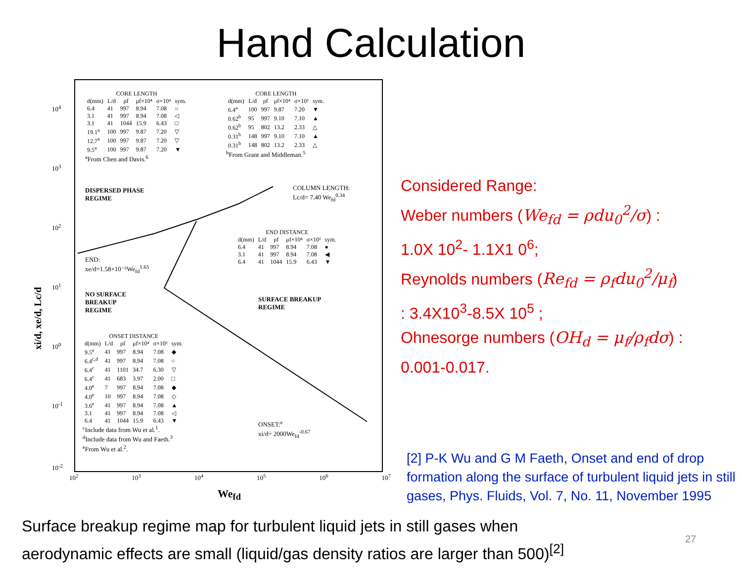Hand Calculation
| CORE LENGTH | | | | | |
| --- | --- | --- | --- | --- | --- |
| d(mm) | L/d | ρf | μf×10⁴ | σ×10⁴ | sym. |
| 6.4 | 41 | 997 | 8.94 | 7.08 | ○ |
| 3.1 | 41 | 997 | 8.94 | 7.08 | ◁ |
| 3.1 | 41 | 1044 | 15.9 | 6.43 | □ |
| 19.1<sup>a</sup> | 100 | 997 | 9.87 | 7.20 | ▽ |
| 12.7<sup>a</sup> | 100 | 997 | 9.87 | 7.20 | ▽ |
| 9.5<sup>a</sup> | 100 | 997 | 9.87 | 7.20 | ▼ |
<sup>a</sup> From Chen and Davis.<sup>6</sup>
| CORE LENGTH | | | | | |
| --- | --- | --- | --- | --- | --- |
| d(mm) | L/d | ρf | μf×10⁴ | σ×10² | sym. |
| 6.4<sup>a</sup> | 100 | 997 | 9.87 | 7.20 | ▼ |
| 0.62<sup>b</sup> | 95 | 997 | 9.10 | 7.10 | ▲ |
| 0.62<sup>b</sup> | 95 | 802 | 13.2 | 2.33 | △ |
| 0.31<sup>b</sup> | 148 | 997 | 9.10 | 7.10 | ▲ |
| 0.31<sup>b</sup> | 148 | 802 | 13.2 | 2.33 | △ |
<sup>b</sup> From Grant and Middleman.<sup>5</sup>
DISPERSED PHASE
REGIME
COLUMN LENGTH:
Lc/d= 7.40 We<sub>fd</sub><sup>0.34</sup>
| END DISTANCE | | | | | |
| --- | --- | --- | --- | --- | --- |
| d(mm) | L/d | ρf | μf×10⁴ | σ×10² | sym. |
| 6.4 | 41 | 997 | 8.94 | 7.08 | ● |
| 3.1 | 41 | 997 | 8.94 | 7.08 | ◀ |
| 6.4 | 41 | 1044 | 15.9 | 6.43 | ▼ |
END:
xe/d=1.58×10⁻⁵We<sub>fd</sub><sup>1.65</sup>
NO SURFACE
BREAKUP
REGIME
SURFACE BREAKUP
REGIME
| ONSET DISTANCE | | | | | |
| --- | --- | --- | --- | --- | --- |
| d(mm) | L/d | ρf | μf×10⁴ | σ×10² | sym. |
| 9.5<sup>e</sup> | 41 | 997 | 8.94 | 7.08 | ◆ |
| 6.4<sup>c,d</sup> | 41 | 997 | 8.94 | 7.08 | ○ |
| 6.4<sup>c</sup> | 41 | 1101 | 34.7 | 6.30 | ▽ |
| 6.4<sup>c</sup> | 41 | 683 | 3.97 | 2.00 | □ |
| 4.0<sup>e</sup> | 7 | 997 | 8.94 | 7.08 | ◆ |
| 4.0<sup>e</sup> | 10 | 997 | 8.94 | 7.08 | ◇ |
| 3.6<sup>e</sup> | 41 | 997 | 8.94 | 7.08 | ▲ |
| 3.1 | 41 | 997 | 8.94 | 7.08 | ◁ |
| 6.4 | 41 | 1044 | 15.9 | 6.43 | ▼ |
<sup>c</sup> Include data from Wu et al.<sup>1</sup>.
<sup>d</sup> Include data from Wu and Faeth.<sup>3</sup>
<sup>e</sup> From Wu et al.<sup>2</sup>.
ONSET:<sup>e</sup>
xi/d= 2000We<sub>fd</sub><sup>-0.67</sup>
10<sup>4</sup>
10<sup>3</sup>
10<sup>2</sup>
10<sup>1</sup>
10<sup>0</sup>
10<sup>-1</sup>
10<sup>-2</sup>
xi/d, xe/d, Lc/d
10<sup>2</sup> 10<sup>3</sup> 10<sup>4</sup> 10<sup>5</sup> 10<sup>6</sup> 10<sup>7</sup>
We<sub>fd</sub>
Considered Range:
Weber numbers (We<sub>fd</sub> = ρdu<sub>0</sub><sup>2</sup>/σ) :
1.0X 10<sup>2</sup>- 1.1X1 0<sup>6</sup>;
Reynolds numbers (Re<sub>fd</sub> = ρ<sub>f</sub>du<sub>0</sub><sup>2</sup>/μ<sub>f</sub>)
: 3.4X10<sup>3</sup>-8.5X 10<sup>5</sup> ;
Ohnesorge numbers (OH<sub>d</sub> = μ<sub>f</sub>/ρ<sub>f</sub>dσ) :
0.001-0.017.
[2] P-K Wu and G M Faeth, Onset and end of drop formation along the surface of turbulent liquid jets in still gases, Phys. Fluids, Vol. 7, No. 11, November 1995
Surface breakup regime map for turbulent liquid jets in still gases when
aerodynamic effects are small (liquid/gas density ratios are larger than 500)<sup>[2]</sup>
27